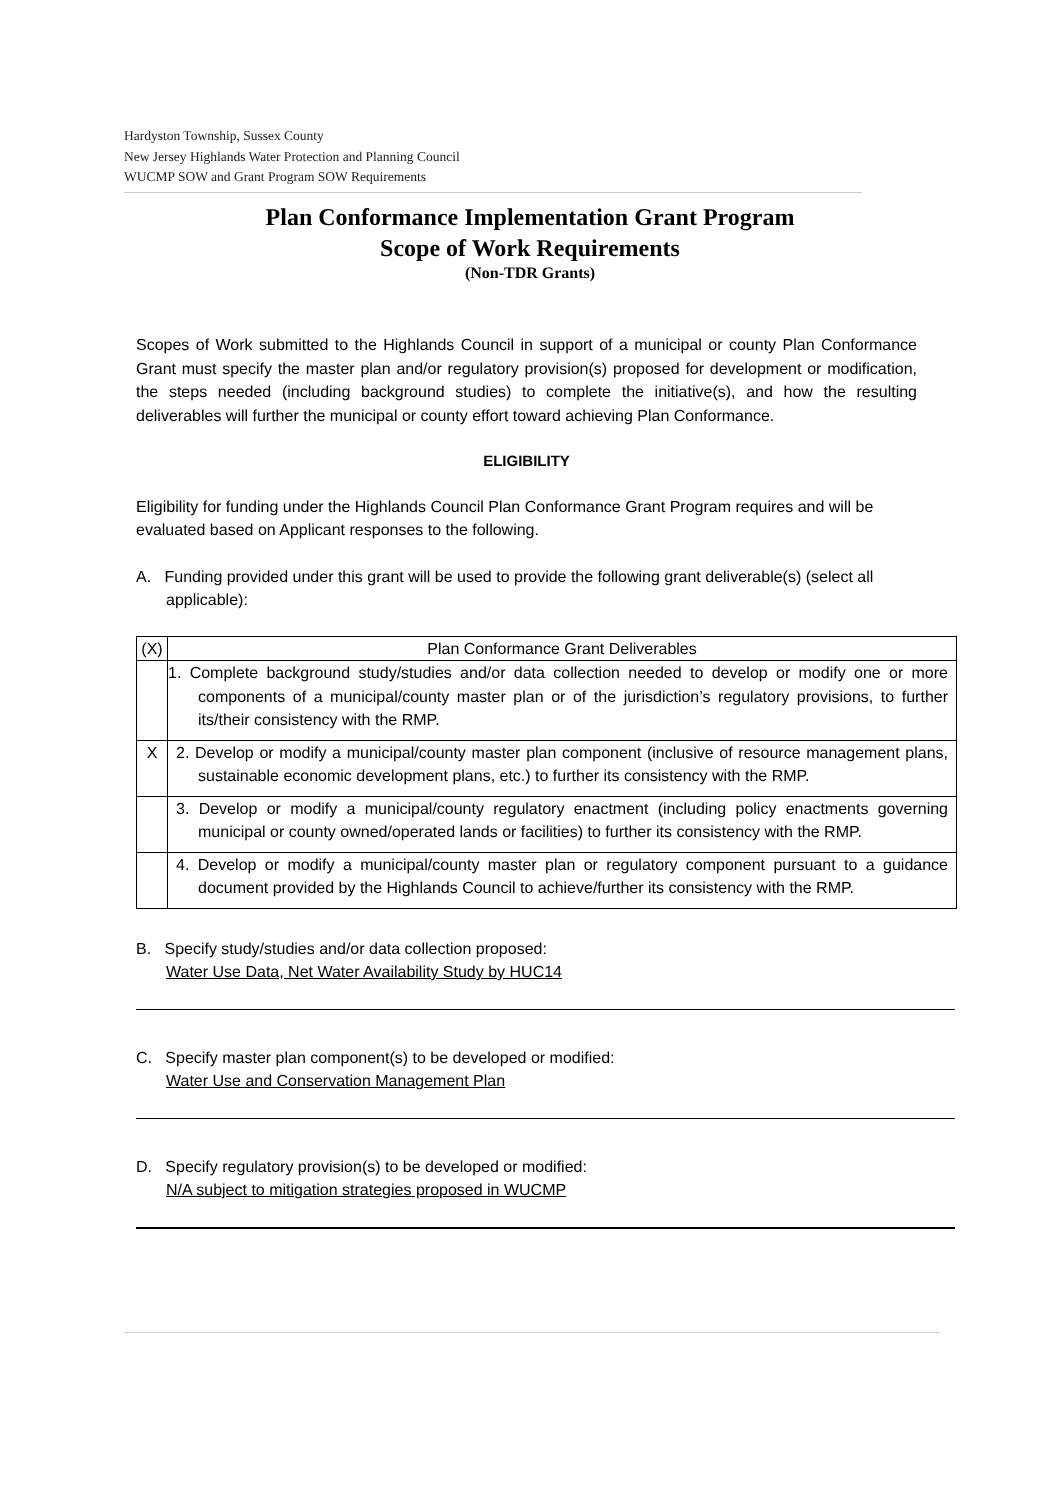Hardyston Township, Sussex County
New Jersey Highlands Water Protection and Planning Council
WUCMP SOW and Grant Program SOW Requirements
Plan Conformance Implementation Grant Program
Scope of Work Requirements
(Non-TDR Grants)
Scopes of Work submitted to the Highlands Council in support of a municipal or county Plan Conformance Grant must specify the master plan and/or regulatory provision(s) proposed for development or modification, the steps needed (including background studies) to complete the initiative(s), and how the resulting deliverables will further the municipal or county effort toward achieving Plan Conformance.
ELIGIBILITY
Eligibility for funding under the Highlands Council Plan Conformance Grant Program requires and will be evaluated based on Applicant responses to the following.
A. Funding provided under this grant will be used to provide the following grant deliverable(s) (select all applicable):
| (X) | Plan Conformance Grant Deliverables |
| --- | --- |
| | 1. Complete background study/studies and/or data collection needed to develop or modify one or more components of a municipal/county master plan or of the jurisdiction’s regulatory provisions, to further its/their consistency with the RMP. |
| X | 2. Develop or modify a municipal/county master plan component (inclusive of resource management plans, sustainable economic development plans, etc.) to further its consistency with the RMP. |
| | 3. Develop or modify a municipal/county regulatory enactment (including policy enactments governing municipal or county owned/operated lands or facilities) to further its consistency with the RMP. |
| | 4. Develop or modify a municipal/county master plan or regulatory component pursuant to a guidance document provided by the Highlands Council to achieve/further its consistency with the RMP. |
B. Specify study/studies and/or data collection proposed:
Water Use Data, Net Water Availability Study by HUC14
C. Specify master plan component(s) to be developed or modified:
Water Use and Conservation Management Plan
D. Specify regulatory provision(s) to be developed or modified:
N/A subject to mitigation strategies proposed in WUCMP